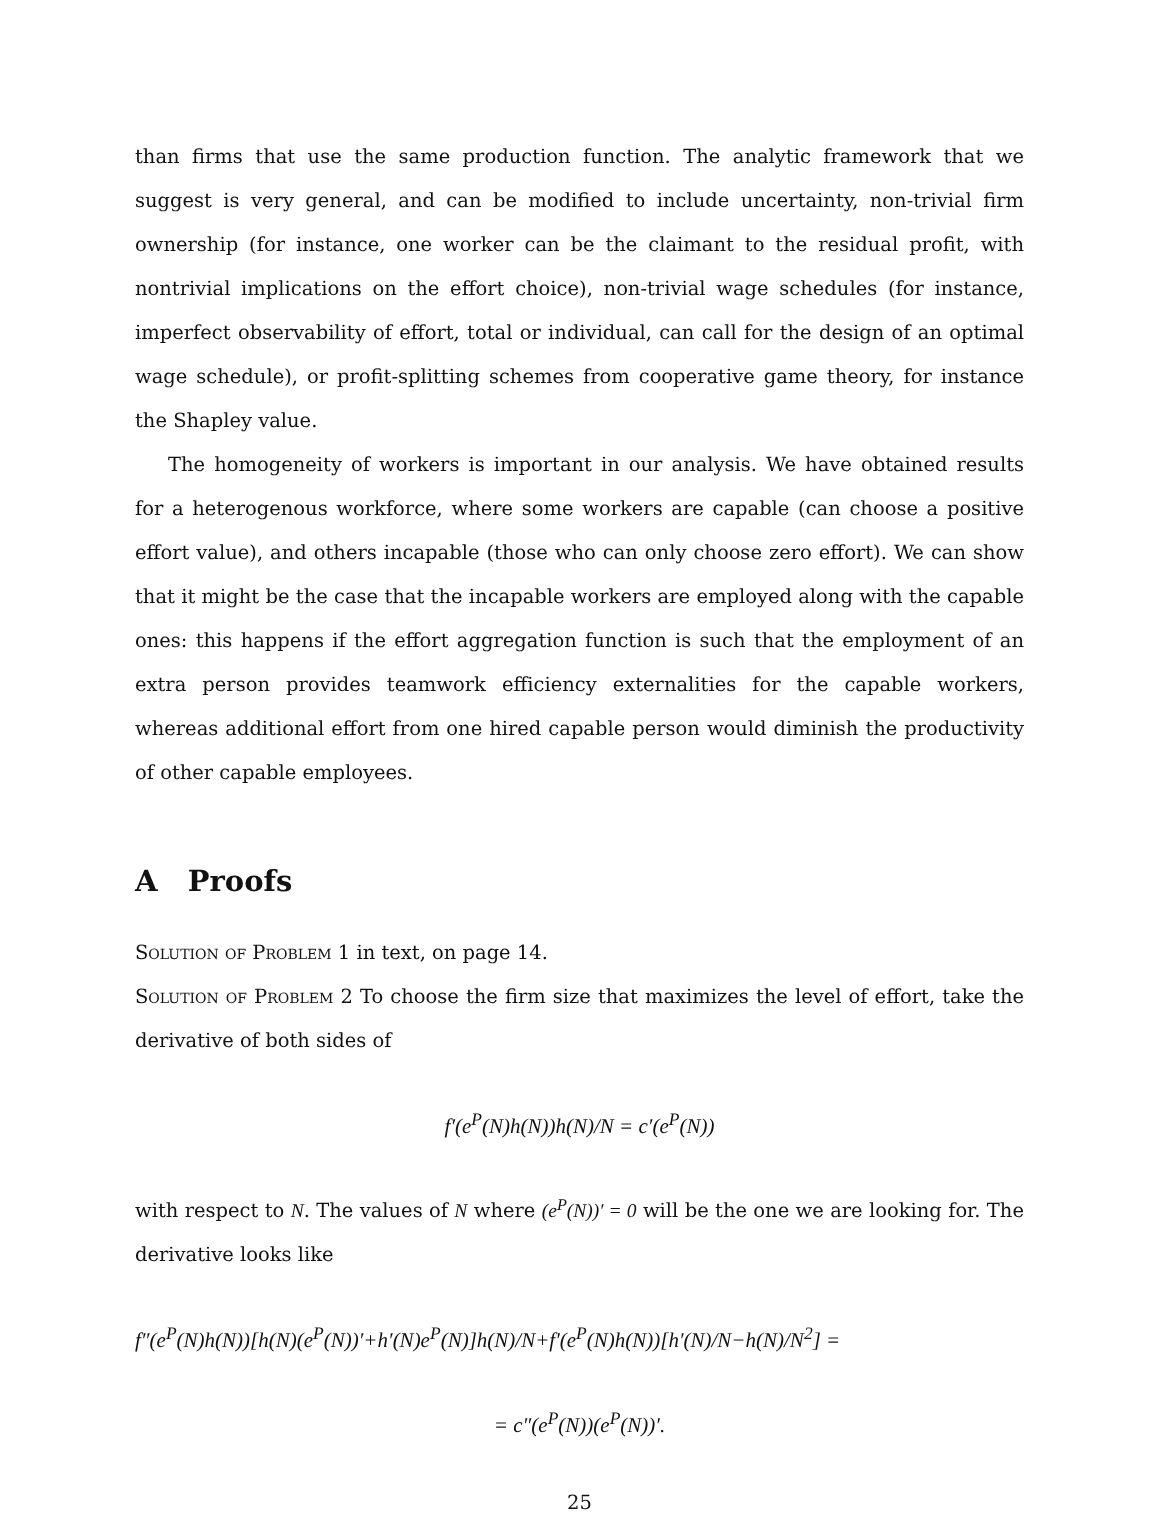than firms that use the same production function. The analytic framework that we suggest is very general, and can be modified to include uncertainty, non-trivial firm ownership (for instance, one worker can be the claimant to the residual profit, with nontrivial implications on the effort choice), non-trivial wage schedules (for instance, imperfect observability of effort, total or individual, can call for the design of an optimal wage schedule), or profit-splitting schemes from cooperative game theory, for instance the Shapley value.
The homogeneity of workers is important in our analysis. We have obtained results for a heterogenous workforce, where some workers are capable (can choose a positive effort value), and others incapable (those who can only choose zero effort). We can show that it might be the case that the incapable workers are employed along with the capable ones: this happens if the effort aggregation function is such that the employment of an extra person provides teamwork efficiency externalities for the capable workers, whereas additional effort from one hired capable person would diminish the productivity of other capable employees.
A Proofs
Solution of Problem 1 in text, on page 14.
Solution of Problem 2 To choose the firm size that maximizes the level of effort, take the derivative of both sides of
f′(e<sup>P</sup>(N)h(N))h(N)/N = c′(e<sup>P</sup>(N))
with respect to N. The values of N where (e<sup>P</sup>(N))′ = 0 will be the one we are looking for. The derivative looks like
f″(e<sup>P</sup>(N)h(N))[h(N)(e<sup>P</sup>(N))′+h′(N)e<sup>P</sup>(N)]h(N)/N+f′(e<sup>P</sup>(N)h(N))[h′(N)/N−h(N)/N<sup>2</sup>] =
= c″(e<sup>P</sup>(N))(e<sup>P</sup>(N))′.
25